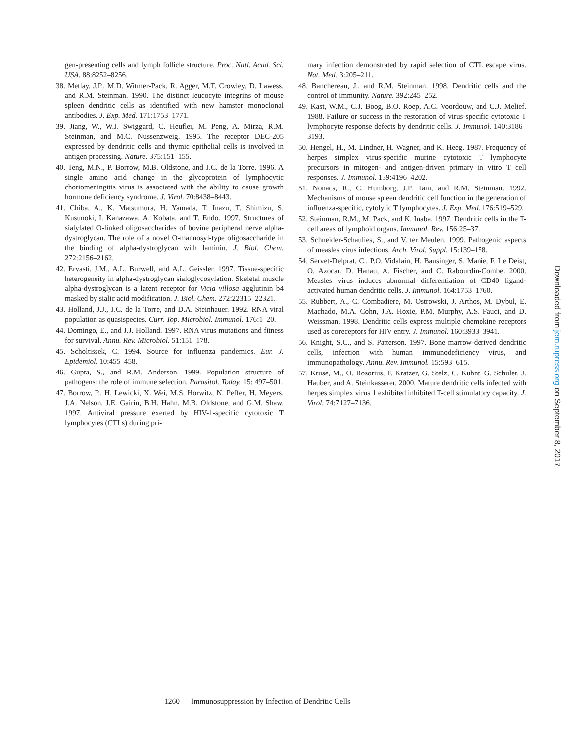gen-presenting cells and lymph follicle structure. Proc. Natl. Acad. Sci. USA. 88:8252–8256.
38. Metlay, J.P., M.D. Witmer-Pack, R. Agger, M.T. Crowley, D. Lawess, and R.M. Steinman. 1990. The distinct leucocyte integrins of mouse spleen dendritic cells as identified with new hamster monoclonal antibodies. J. Exp. Med. 171:1753–1771.
39. Jiang, W., W.J. Swiggard, C. Heufler, M. Peng, A. Mirza, R.M. Steinman, and M.C. Nussenzweig. 1995. The receptor DEC-205 expressed by dendritic cells and thymic epithelial cells is involved in antigen processing. Nature. 375:151–155.
40. Teng, M.N., P. Borrow, M.B. Oldstone, and J.C. de la Torre. 1996. A single amino acid change in the glycoprotein of lymphocytic choriomeningitis virus is associated with the ability to cause growth hormone deficiency syndrome. J. Virol. 70:8438–8443.
41. Chiba, A., K. Matsumura, H. Yamada, T. Inazu, T. Shimizu, S. Kusunoki, I. Kanazawa, A. Kobata, and T. Endo. 1997. Structures of sialylated O-linked oligosaccharides of bovine peripheral nerve alpha-dystroglycan. The role of a novel O-mannosyl-type oligosaccharide in the binding of alpha-dystroglycan with laminin. J. Biol. Chem. 272:2156–2162.
42. Ervasti, J.M., A.L. Burwell, and A.L. Geissler. 1997. Tissue-specific heterogeneity in alpha-dystroglycan sialoglycosylation. Skeletal muscle alpha-dystroglycan is a latent receptor for Vicia villosa agglutinin b4 masked by sialic acid modification. J. Biol. Chem. 272:22315–22321.
43. Holland, J.J., J.C. de la Torre, and D.A. Steinhauer. 1992. RNA viral population as quasispecies. Curr. Top. Microbiol. Immunol. 176:1–20.
44. Domingo, E., and J.J. Holland. 1997. RNA virus mutations and fitness for survival. Annu. Rev. Microbiol. 51:151–178.
45. Scholtissek, C. 1994. Source for influenza pandemics. Eur. J. Epidemiol. 10:455–458.
46. Gupta, S., and R.M. Anderson. 1999. Population structure of pathogens: the role of immune selection. Parasitol. Today. 15: 497–501.
47. Borrow, P., H. Lewicki, X. Wei, M.S. Horwitz, N. Peffer, H. Meyers, J.A. Nelson, J.E. Gairin, B.H. Hahn, M.B. Oldstone, and G.M. Shaw. 1997. Antiviral pressure exerted by HIV-1-specific cytotoxic T lymphocytes (CTLs) during pri-
mary infection demonstrated by rapid selection of CTL escape virus. Nat. Med. 3:205–211.
48. Banchereau, J., and R.M. Steinman. 1998. Dendritic cells and the control of immunity. Nature. 392:245–252.
49. Kast, W.M., C.J. Boog, B.O. Roep, A.C. Voordouw, and C.J. Melief. 1988. Failure or success in the restoration of virus-specific cytotoxic T lymphocyte response defects by dendritic cells. J. Immunol. 140:3186–3193.
50. Hengel, H., M. Lindner, H. Wagner, and K. Heeg. 1987. Frequency of herpes simplex virus-specific murine cytotoxic T lymphocyte precursors in mitogen- and antigen-driven primary in vitro T cell responses. J. Immunol. 139:4196–4202.
51. Nonacs, R., C. Humborg, J.P. Tam, and R.M. Steinman. 1992. Mechanisms of mouse spleen dendritic cell function in the generation of influenza-specific, cytolytic T lymphocytes. J. Exp. Med. 176:519–529.
52. Steinman, R.M., M. Pack, and K. Inaba. 1997. Dendritic cells in the T-cell areas of lymphoid organs. Immunol. Rev. 156:25–37.
53. Schneider-Schaulies, S., and V. ter Meulen. 1999. Pathogenic aspects of measles virus infections. Arch. Virol. Suppl. 15:139–158.
54. Servet-Delprat, C., P.O. Vidalain, H. Bausinger, S. Manie, F. Le Deist, O. Azocar, D. Hanau, A. Fischer, and C. Rabourdin-Combe. 2000. Measles virus induces abnormal differentiation of CD40 ligand-activated human dendritic cells. J. Immunol. 164:1753–1760.
55. Rubbert, A., C. Combadiere, M. Ostrowski, J. Arthos, M. Dybul, E. Machado, M.A. Cohn, J.A. Hoxie, P.M. Murphy, A.S. Fauci, and D. Weissman. 1998. Dendritic cells express multiple chemokine receptors used as coreceptors for HIV entry. J. Immunol. 160:3933–3941.
56. Knight, S.C., and S. Patterson. 1997. Bone marrow-derived dendritic cells, infection with human immunodeficiency virus, and immunopathology. Annu. Rev. Immunol. 15:593–615.
57. Kruse, M., O. Rosorius, F. Kratzer, G. Stelz, C. Kuhnt, G. Schuler, J. Hauber, and A. Steinkasserer. 2000. Mature dendritic cells infected with herpes simplex virus 1 exhibited inhibited T-cell stimulatory capacity. J. Virol. 74:7127–7136.
Downloaded from jem.rupress.org on September 8, 2017
1260 Immunosuppression by Infection of Dendritic Cells